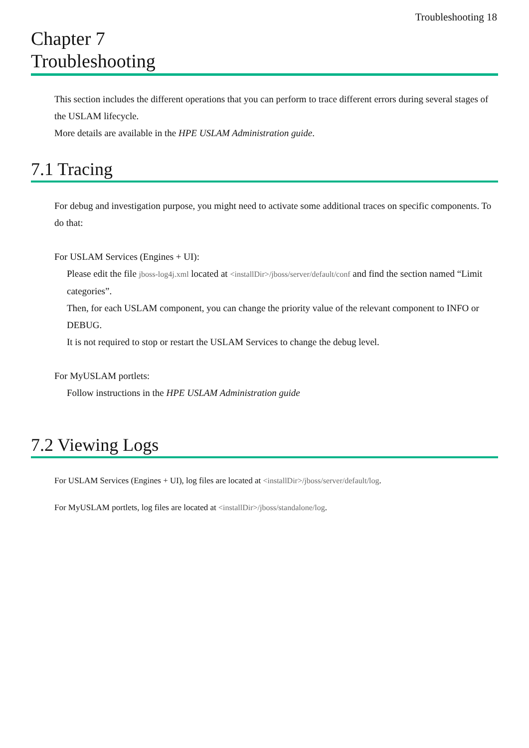Troubleshooting 18
Chapter 7
Troubleshooting
This section includes the different operations that you can perform to trace different errors during several stages of the USLAM lifecycle.
More details are available in the HPE USLAM Administration guide.
7.1 Tracing
For debug and investigation purpose, you might need to activate some additional traces on specific components. To do that:
For USLAM Services (Engines + UI):
Please edit the file jboss-log4j.xml located at <installDir>/jboss/server/default/conf and find the section named “Limit categories”.
Then, for each USLAM component, you can change the priority value of the relevant component to INFO or DEBUG.
It is not required to stop or restart the USLAM Services to change the debug level.
For MyUSLAM portlets:
Follow instructions in the HPE USLAM Administration guide
7.2 Viewing Logs
For USLAM Services (Engines + UI), log files are located at <installDir>/jboss/server/default/log.
For MyUSLAM portlets, log files are located at <installDir>/jboss/standalone/log.